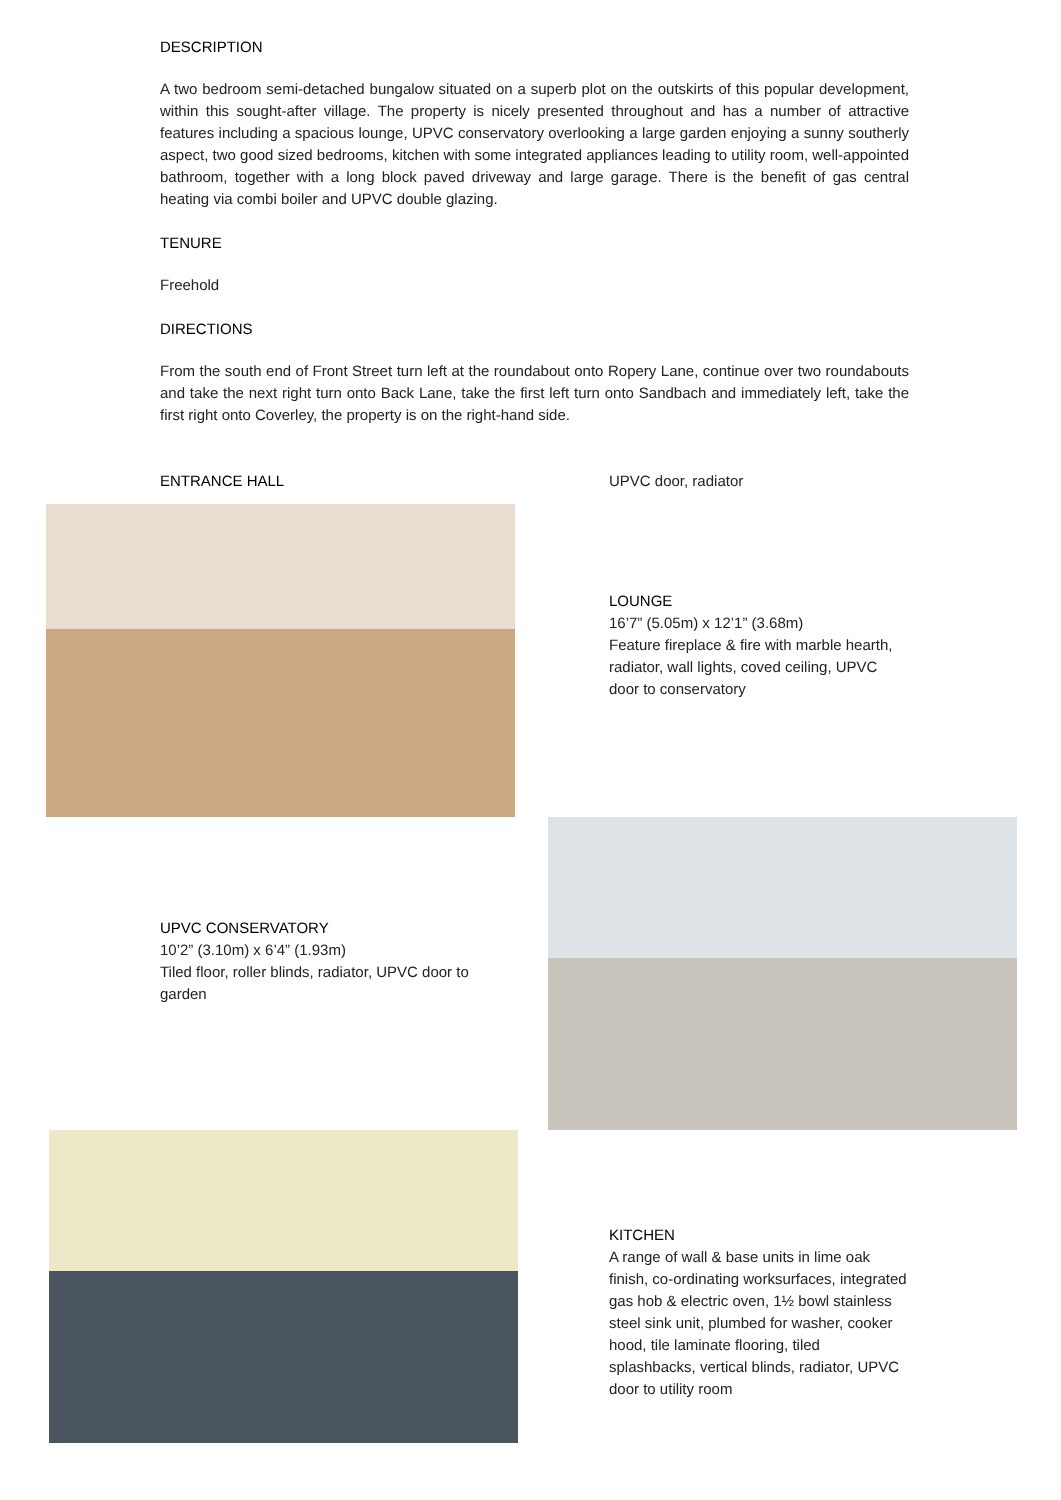DESCRIPTION
A two bedroom semi-detached bungalow situated on a superb plot on the outskirts of this popular development, within this sought-after village. The property is nicely presented throughout and has a number of attractive features including a spacious lounge, UPVC conservatory overlooking a large garden enjoying a sunny southerly aspect, two good sized bedrooms, kitchen with some integrated appliances leading to utility room, well-appointed bathroom, together with a long block paved driveway and large garage. There is the benefit of gas central heating via combi boiler and UPVC double glazing.
TENURE
Freehold
DIRECTIONS
From the south end of Front Street turn left at the roundabout onto Ropery Lane, continue over two roundabouts and take the next right turn onto Back Lane, take the first left turn onto Sandbach and immediately left, take the first right onto Coverley, the property is on the right-hand side.
ENTRANCE HALL UPVC door, radiator
LOUNGE
16’7” (5.05m) x 12’1” (3.68m)
Feature fireplace & fire with marble hearth, radiator, wall lights, coved ceiling, UPVC door to conservatory
UPVC CONSERVATORY
10’2” (3.10m) x 6’4” (1.93m)
Tiled floor, roller blinds, radiator, UPVC door to garden
KITCHEN
A range of wall & base units in lime oak finish, co-ordinating worksurfaces, integrated gas hob & electric oven, 1½ bowl stainless steel sink unit, plumbed for washer, cooker hood, tile laminate flooring, tiled splashbacks, vertical blinds, radiator, UPVC door to utility room